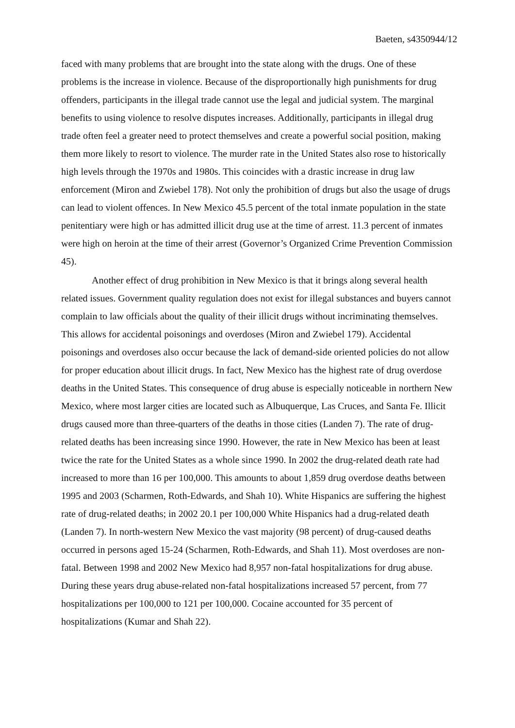Baeten, s4350944/12
faced with many problems that are brought into the state along with the drugs. One of these problems is the increase in violence. Because of the disproportionally high punishments for drug offenders, participants in the illegal trade cannot use the legal and judicial system. The marginal benefits to using violence to resolve disputes increases. Additionally, participants in illegal drug trade often feel a greater need to protect themselves and create a powerful social position, making them more likely to resort to violence. The murder rate in the United States also rose to historically high levels through the 1970s and 1980s. This coincides with a drastic increase in drug law enforcement (Miron and Zwiebel 178). Not only the prohibition of drugs but also the usage of drugs can lead to violent offences. In New Mexico 45.5 percent of the total inmate population in the state penitentiary were high or has admitted illicit drug use at the time of arrest. 11.3 percent of inmates were high on heroin at the time of their arrest (Governor’s Organized Crime Prevention Commission 45).
Another effect of drug prohibition in New Mexico is that it brings along several health related issues. Government quality regulation does not exist for illegal substances and buyers cannot complain to law officials about the quality of their illicit drugs without incriminating themselves. This allows for accidental poisonings and overdoses (Miron and Zwiebel 179). Accidental poisonings and overdoses also occur because the lack of demand-side oriented policies do not allow for proper education about illicit drugs. In fact, New Mexico has the highest rate of drug overdose deaths in the United States. This consequence of drug abuse is especially noticeable in northern New Mexico, where most larger cities are located such as Albuquerque, Las Cruces, and Santa Fe. Illicit drugs caused more than three-quarters of the deaths in those cities (Landen 7). The rate of drug-related deaths has been increasing since 1990. However, the rate in New Mexico has been at least twice the rate for the United States as a whole since 1990. In 2002 the drug-related death rate had increased to more than 16 per 100,000. This amounts to about 1,859 drug overdose deaths between 1995 and 2003 (Scharmen, Roth-Edwards, and Shah 10). White Hispanics are suffering the highest rate of drug-related deaths; in 2002 20.1 per 100,000 White Hispanics had a drug-related death (Landen 7). In north-western New Mexico the vast majority (98 percent) of drug-caused deaths occurred in persons aged 15-24 (Scharmen, Roth-Edwards, and Shah 11). Most overdoses are non-fatal. Between 1998 and 2002 New Mexico had 8,957 non-fatal hospitalizations for drug abuse. During these years drug abuse-related non-fatal hospitalizations increased 57 percent, from 77 hospitalizations per 100,000 to 121 per 100,000. Cocaine accounted for 35 percent of hospitalizations (Kumar and Shah 22).